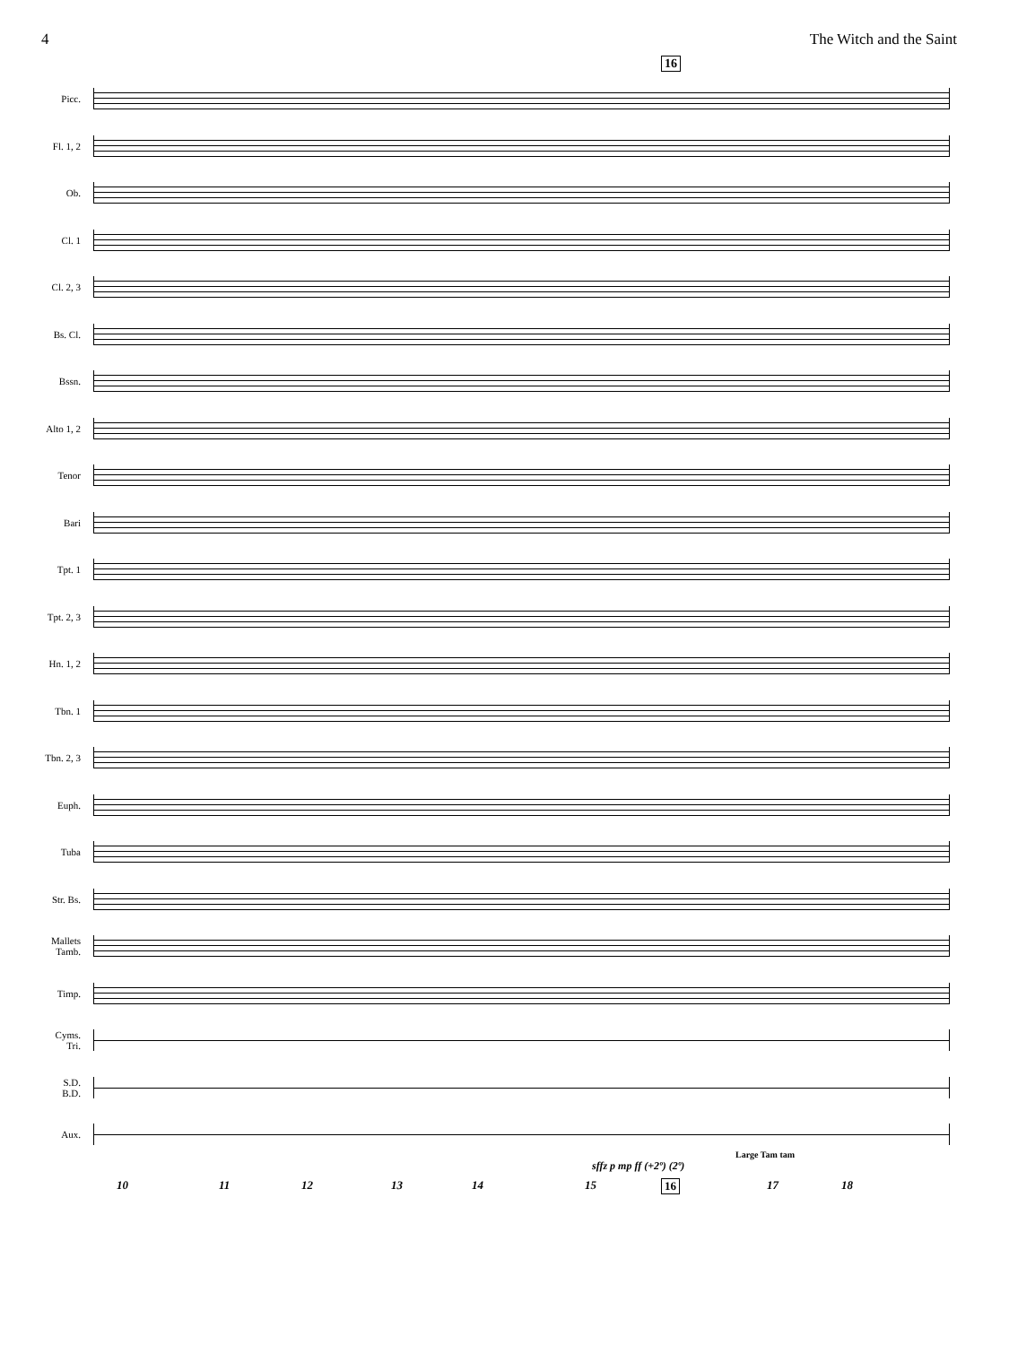4 The Witch and the Saint
16
Picc.
Fl. 1, 2
Ob.
Cl. 1
Cl. 2, 3
Bs. Cl.
Bssn.
Alto 1, 2
Tenor
Bari
Tpt. 1
Tpt. 2, 3
Hn. 1, 2
Tbn. 1
Tbn. 2, 3
Euph.
Tuba
Str. Bs.
Mallets
Tamb.
Timp.
Cyms.
Tri.
S.D.
B.D.
Aux.
Large Tam tam
sffz p mp ff (+2º) (2º)
10 11 12 13 14 15 16 17 18